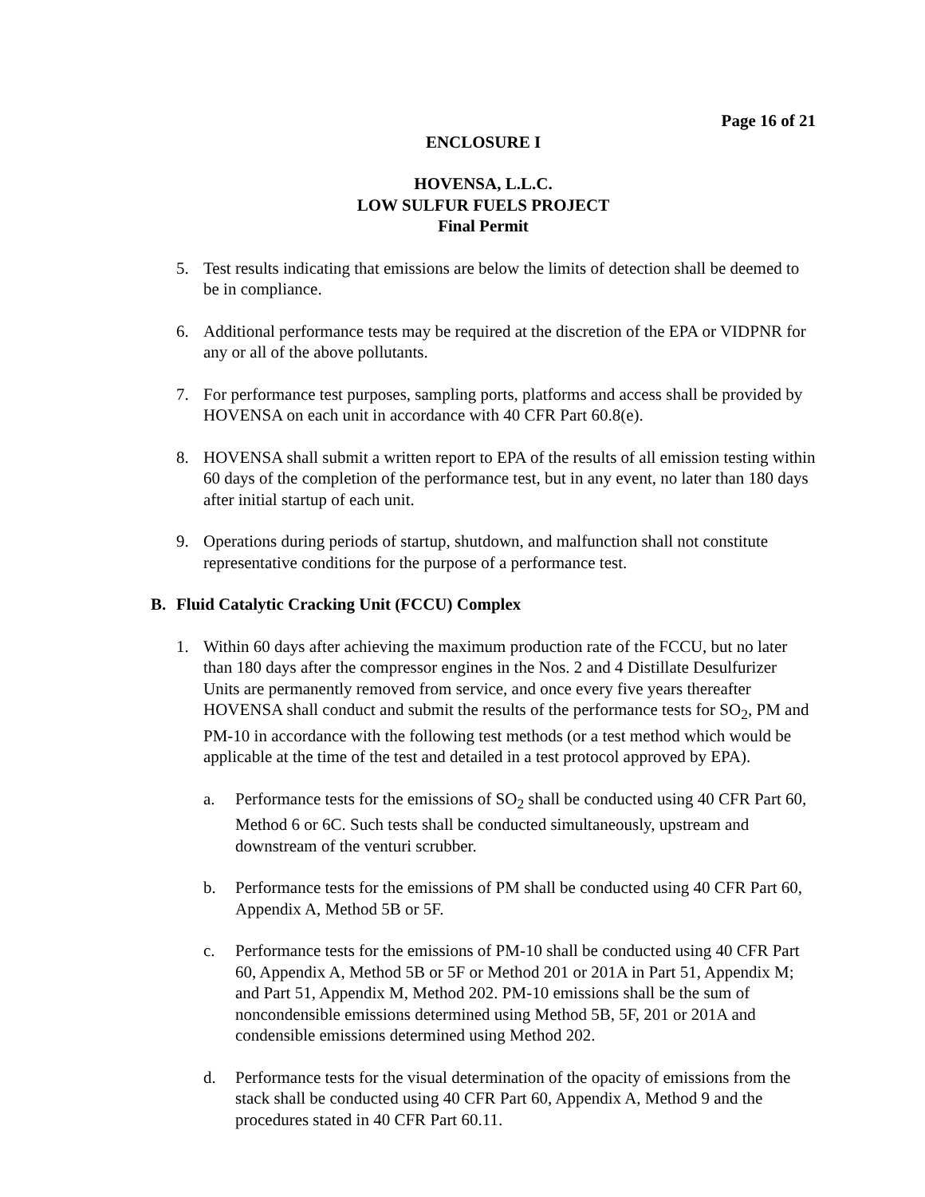Page 16 of 21
ENCLOSURE I
HOVENSA, L.L.C.
LOW SULFUR FUELS PROJECT
Final Permit
5. Test results indicating that emissions are below the limits of detection shall be deemed to be in compliance.
6. Additional performance tests may be required at the discretion of the EPA or VIDPNR for any or all of the above pollutants.
7. For performance test purposes, sampling ports, platforms and access shall be provided by HOVENSA on each unit in accordance with 40 CFR Part 60.8(e).
8. HOVENSA shall submit a written report to EPA of the results of all emission testing within 60 days of the completion of the performance test, but in any event, no later than 180 days after initial startup of each unit.
9. Operations during periods of startup, shutdown, and malfunction shall not constitute representative conditions for the purpose of a performance test.
B. Fluid Catalytic Cracking Unit (FCCU) Complex
1. Within 60 days after achieving the maximum production rate of the FCCU, but no later than 180 days after the compressor engines in the Nos. 2 and 4 Distillate Desulfurizer Units are permanently removed from service, and once every five years thereafter HOVENSA shall conduct and submit the results of the performance tests for SO<sub>2</sub>, PM and PM-10 in accordance with the following test methods (or a test method which would be applicable at the time of the test and detailed in a test protocol approved by EPA).
a. Performance tests for the emissions of SO<sub>2</sub> shall be conducted using 40 CFR Part 60, Method 6 or 6C. Such tests shall be conducted simultaneously, upstream and downstream of the venturi scrubber.
b. Performance tests for the emissions of PM shall be conducted using 40 CFR Part 60, Appendix A, Method 5B or 5F.
c. Performance tests for the emissions of PM-10 shall be conducted using 40 CFR Part 60, Appendix A, Method 5B or 5F or Method 201 or 201A in Part 51, Appendix M; and Part 51, Appendix M, Method 202. PM-10 emissions shall be the sum of noncondensible emissions determined using Method 5B, 5F, 201 or 201A and condensible emissions determined using Method 202.
d. Performance tests for the visual determination of the opacity of emissions from the stack shall be conducted using 40 CFR Part 60, Appendix A, Method 9 and the procedures stated in 40 CFR Part 60.11.